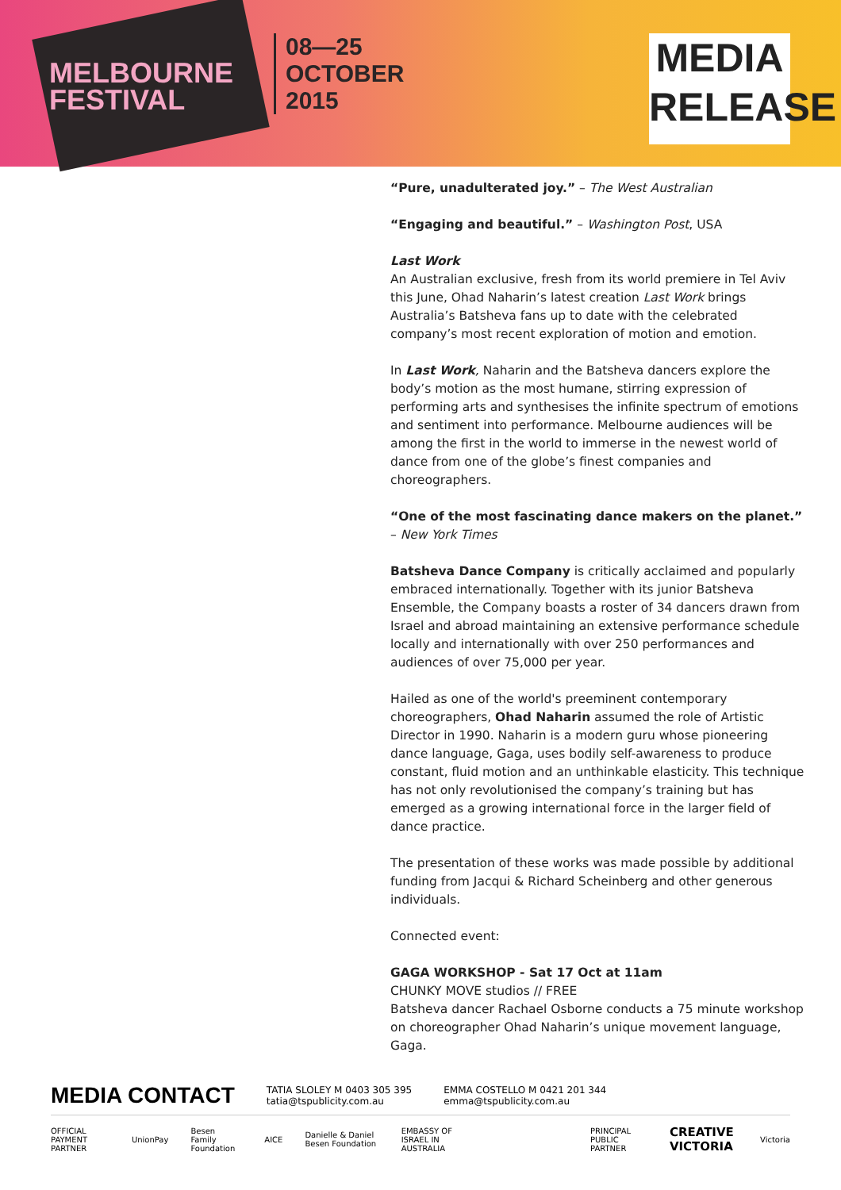MELBOURNE
FESTIVAL
08—25
OCTOBER
2015
MEDIA
RELEASE
“Pure, unadulterated joy.” – The West Australian
“Engaging and beautiful.” – Washington Post, USA
Last Work
An Australian exclusive, fresh from its world premiere in Tel Aviv this June, Ohad Naharin’s latest creation Last Work brings Australia’s Batsheva fans up to date with the celebrated company’s most recent exploration of motion and emotion.
In Last Work, Naharin and the Batsheva dancers explore the body’s motion as the most humane, stirring expression of performing arts and synthesises the infinite spectrum of emotions and sentiment into performance. Melbourne audiences will be among the first in the world to immerse in the newest world of dance from one of the globe’s finest companies and choreographers.
“One of the most fascinating dance makers on the planet.” – New York Times
Batsheva Dance Company is critically acclaimed and popularly embraced internationally. Together with its junior Batsheva Ensemble, the Company boasts a roster of 34 dancers drawn from Israel and abroad maintaining an extensive performance schedule locally and internationally with over 250 performances and audiences of over 75,000 per year.
Hailed as one of the world's preeminent contemporary choreographers, Ohad Naharin assumed the role of Artistic Director in 1990. Naharin is a modern guru whose pioneering dance language, Gaga, uses bodily self-awareness to produce constant, fluid motion and an unthinkable elasticity. This technique has not only revolutionised the company’s training but has emerged as a growing international force in the larger field of dance practice.
The presentation of these works was made possible by additional funding from Jacqui & Richard Scheinberg and other generous individuals.
Connected event:
GAGA WORKSHOP - Sat 17 Oct at 11am
CHUNKY MOVE studios // FREE
Batsheva dancer Rachael Osborne conducts a 75 minute workshop on choreographer Ohad Naharin’s unique movement language, Gaga.
MEDIA CONTACT TATIA SLOLEY M 0403 305 395
tatia@tspublicity.com.au EMMA COSTELLO M 0421 201 344
emma@tspublicity.com.au
OFFICIAL PAYMENT PARTNER UnionPay Besen Family Foundation AICE Danielle & Daniel Besen Foundation EMBASSY OF ISRAEL IN AUSTRALIA PRINCIPAL PUBLIC PARTNER CREATIVE VICTORIA Victoria